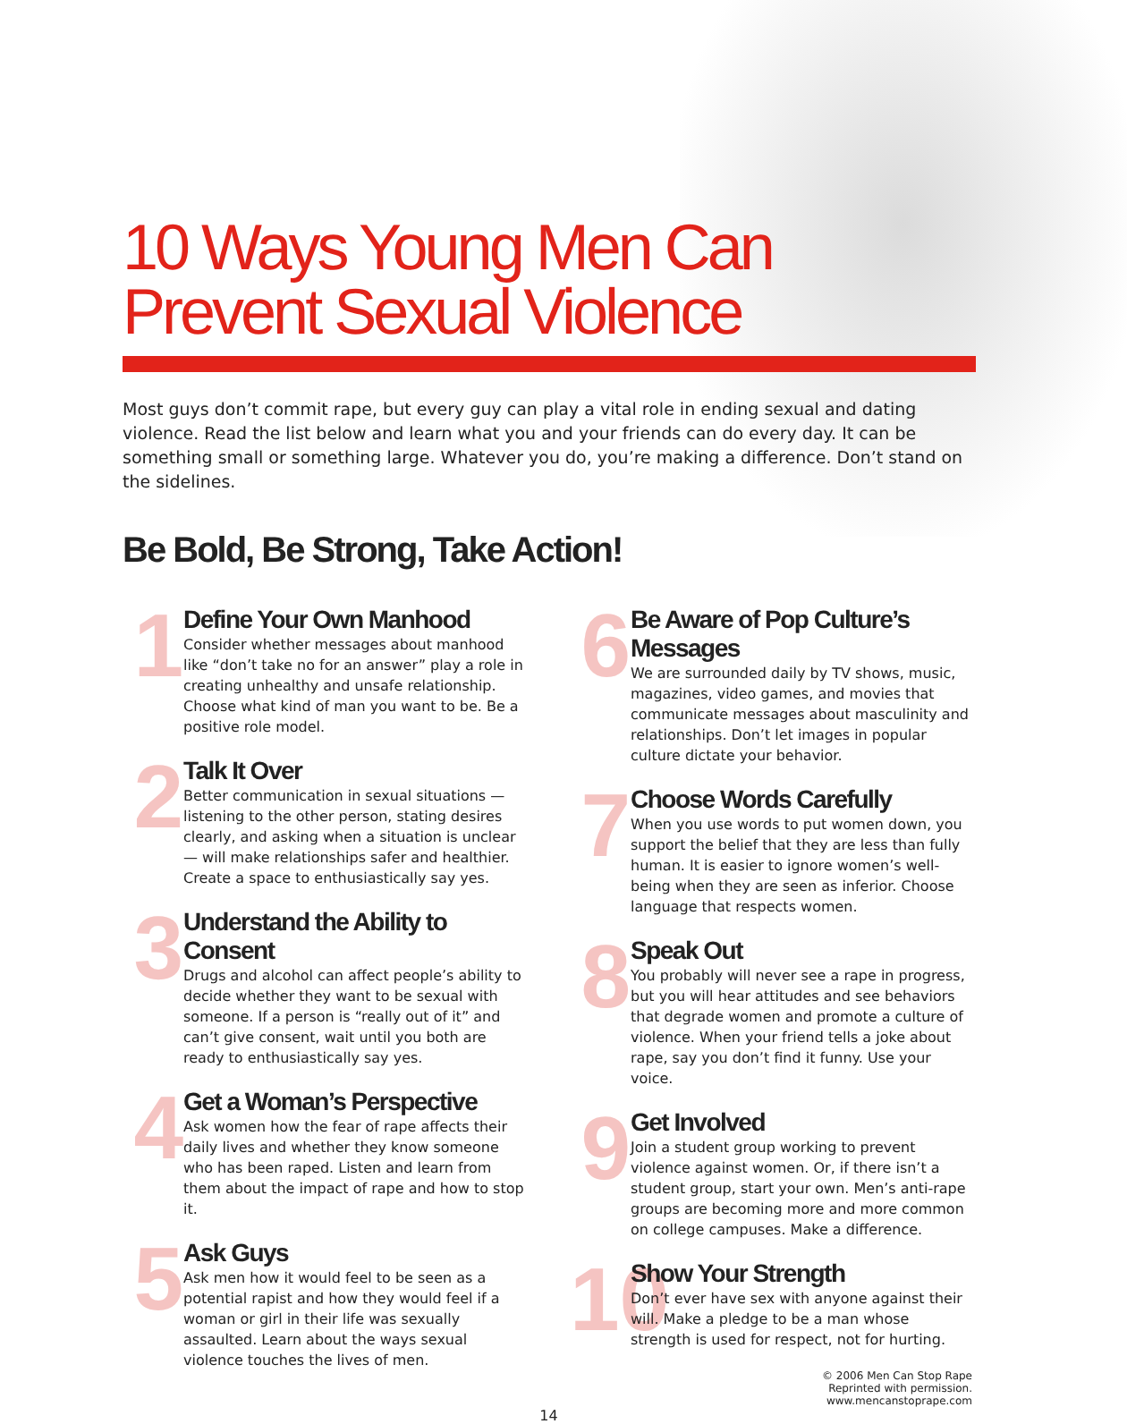10 Ways Young Men Can Prevent Sexual Violence
Most guys don’t commit rape, but every guy can play a vital role in ending sexual and dating violence. Read the list below and learn what you and your friends can do every day. It can be something small or something large. Whatever you do, you’re making a difference. Don’t stand on the sidelines.
Be Bold, Be Strong, Take Action!
1
Define Your Own Manhood
Consider whether messages about manhood like “don’t take no for an answer” play a role in creating unhealthy and unsafe relationship. Choose what kind of man you want to be. Be a positive role model.
2
Talk It Over
Better communication in sexual situations — listening to the other person, stating desires clearly, and asking when a situation is unclear — will make relationships safer and healthier. Create a space to enthusiastically say yes.
3
Understand the Ability to Consent
Drugs and alcohol can affect people’s ability to decide whether they want to be sexual with someone. If a person is “really out of it” and can’t give consent, wait until you both are ready to enthusiastically say yes.
4
Get a Woman’s Perspective
Ask women how the fear of rape affects their daily lives and whether they know someone who has been raped. Listen and learn from them about the impact of rape and how to stop it.
5
Ask Guys
Ask men how it would feel to be seen as a potential rapist and how they would feel if a woman or girl in their life was sexually assaulted. Learn about the ways sexual violence touches the lives of men.
6
Be Aware of Pop Culture’s Messages
We are surrounded daily by TV shows, music, magazines, video games, and movies that communicate messages about masculinity and relationships. Don’t let images in popular culture dictate your behavior.
7
Choose Words Carefully
When you use words to put women down, you support the belief that they are less than fully human. It is easier to ignore women’s well-being when they are seen as inferior. Choose language that respects women.
8
Speak Out
You probably will never see a rape in progress, but you will hear attitudes and see behaviors that degrade women and promote a culture of violence. When your friend tells a joke about rape, say you don’t find it funny. Use your voice.
9
Get Involved
Join a student group working to prevent violence against women. Or, if there isn’t a student group, start your own. Men’s anti-rape groups are becoming more and more common on college campuses. Make a difference.
10
Show Your Strength
Don’t ever have sex with anyone against their will. Make a pledge to be a man whose strength is used for respect, not for hurting.
© 2006 Men Can Stop Rape
Reprinted with permission.
www.mencanstoprape.com
14